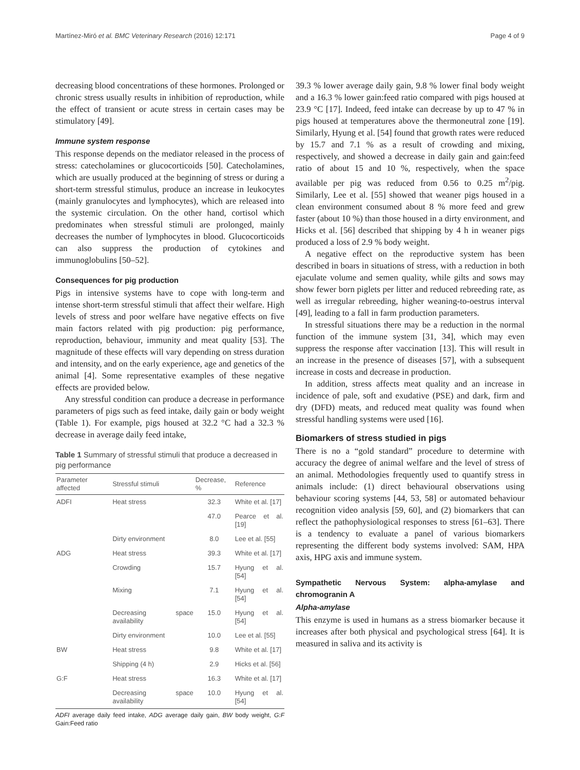Martínez-Miró et al. BMC Veterinary Research (2016) 12:171 Page 4 of 9
decreasing blood concentrations of these hormones. Prolonged or chronic stress usually results in inhibition of reproduction, while the effect of transient or acute stress in certain cases may be stimulatory [49].
Immune system response
This response depends on the mediator released in the process of stress: catecholamines or glucocorticoids [50]. Catecholamines, which are usually produced at the beginning of stress or during a short-term stressful stimulus, produce an increase in leukocytes (mainly granulocytes and lymphocytes), which are released into the systemic circulation. On the other hand, cortisol which predominates when stressful stimuli are prolonged, mainly decreases the number of lymphocytes in blood. Glucocorticoids can also suppress the production of cytokines and immunoglobulins [50–52].
Consequences for pig production
Pigs in intensive systems have to cope with long-term and intense short-term stressful stimuli that affect their welfare. High levels of stress and poor welfare have negative effects on five main factors related with pig production: pig performance, reproduction, behaviour, immunity and meat quality [53]. The magnitude of these effects will vary depending on stress duration and intensity, and on the early experience, age and genetics of the animal [4]. Some representative examples of these negative effects are provided below.
Any stressful condition can produce a decrease in performance parameters of pigs such as feed intake, daily gain or body weight (Table 1). For example, pigs housed at 32.2 °C had a 32.3 % decrease in average daily feed intake,
Table 1 Summary of stressful stimuli that produce a decreased in pig performance
| Parameter affected | Stressful stimuli | Decrease, % | Reference |
| --- | --- | --- | --- |
| ADFI | Heat stress | 32.3 | White et al. [17] |
| | | 47.0 | Pearce et al. [19] |
| | Dirty environment | 8.0 | Lee et al. [55] |
| ADG | Heat stress | 39.3 | White et al. [17] |
| | Crowding | 15.7 | Hyung et al. [54] |
| | Mixing | 7.1 | Hyung et al. [54] |
| | Decreasing space availability | 15.0 | Hyung et al. [54] |
| | Dirty environment | 10.0 | Lee et al. [55] |
| BW | Heat stress | 9.8 | White et al. [17] |
| | Shipping (4 h) | 2.9 | Hicks et al. [56] |
| G:F | Heat stress | 16.3 | White et al. [17] |
| | Decreasing space availability | 10.0 | Hyung et al. [54] |
ADFI average daily feed intake, ADG average daily gain, BW body weight, G:F Gain:Feed ratio
39.3 % lower average daily gain, 9.8 % lower final body weight and a 16.3 % lower gain:feed ratio compared with pigs housed at 23.9 °C [17]. Indeed, feed intake can decrease by up to 47 % in pigs housed at temperatures above the thermoneutral zone [19]. Similarly, Hyung et al. [54] found that growth rates were reduced by 15.7 and 7.1 % as a result of crowding and mixing, respectively, and showed a decrease in daily gain and gain:feed ratio of about 15 and 10 %, respectively, when the space available per pig was reduced from 0.56 to 0.25 m<sup>2</sup>/pig. Similarly, Lee et al. [55] showed that weaner pigs housed in a clean environment consumed about 8 % more feed and grew faster (about 10 %) than those housed in a dirty environment, and Hicks et al. [56] described that shipping by 4 h in weaner pigs produced a loss of 2.9 % body weight.
A negative effect on the reproductive system has been described in boars in situations of stress, with a reduction in both ejaculate volume and semen quality, while gilts and sows may show fewer born piglets per litter and reduced rebreeding rate, as well as irregular rebreeding, higher weaning-to-oestrus interval [49], leading to a fall in farm production parameters.
In stressful situations there may be a reduction in the normal function of the immune system [31, 34], which may even suppress the response after vaccination [13]. This will result in an increase in the presence of diseases [57], with a subsequent increase in costs and decrease in production.
In addition, stress affects meat quality and an increase in incidence of pale, soft and exudative (PSE) and dark, firm and dry (DFD) meats, and reduced meat quality was found when stressful handling systems were used [16].
Biomarkers of stress studied in pigs
There is no a “gold standard” procedure to determine with accuracy the degree of animal welfare and the level of stress of an animal. Methodologies frequently used to quantify stress in animals include: (1) direct behavioural observations using behaviour scoring systems [44, 53, 58] or automated behaviour recognition video analysis [59, 60], and (2) biomarkers that can reflect the pathophysiological responses to stress [61–63]. There is a tendency to evaluate a panel of various biomarkers representing the different body systems involved: SAM, HPA axis, HPG axis and immune system.
Sympathetic Nervous System: alpha-amylase and chromogranin A
Alpha-amylase
This enzyme is used in humans as a stress biomarker because it increases after both physical and psychological stress [64]. It is measured in saliva and its activity is